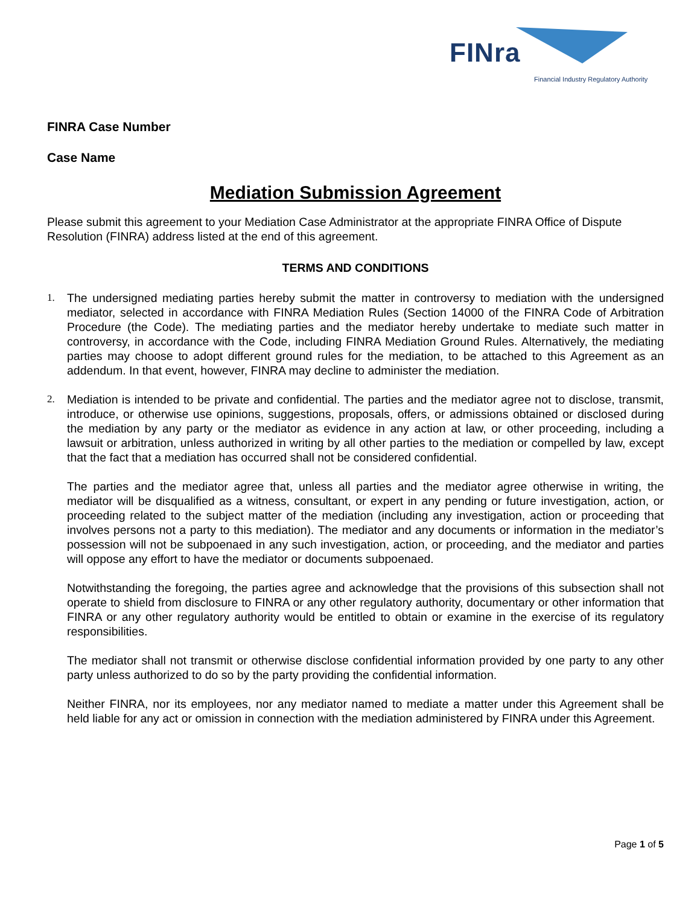FINra
Financial Industry Regulatory Authority
FINRA Case Number
Case Name
Mediation Submission Agreement
Please submit this agreement to your Mediation Case Administrator at the appropriate FINRA Office of Dispute Resolution (FINRA) address listed at the end of this agreement.
TERMS AND CONDITIONS
1. The undersigned mediating parties hereby submit the matter in controversy to mediation with the undersigned mediator, selected in accordance with FINRA Mediation Rules (Section 14000 of the FINRA Code of Arbitration Procedure (the Code). The mediating parties and the mediator hereby undertake to mediate such matter in controversy, in accordance with the Code, including FINRA Mediation Ground Rules. Alternatively, the mediating parties may choose to adopt different ground rules for the mediation, to be attached to this Agreement as an addendum. In that event, however, FINRA may decline to administer the mediation.
2. Mediation is intended to be private and confidential. The parties and the mediator agree not to disclose, transmit, introduce, or otherwise use opinions, suggestions, proposals, offers, or admissions obtained or disclosed during the mediation by any party or the mediator as evidence in any action at law, or other proceeding, including a lawsuit or arbitration, unless authorized in writing by all other parties to the mediation or compelled by law, except that the fact that a mediation has occurred shall not be considered confidential.
The parties and the mediator agree that, unless all parties and the mediator agree otherwise in writing, the mediator will be disqualified as a witness, consultant, or expert in any pending or future investigation, action, or proceeding related to the subject matter of the mediation (including any investigation, action or proceeding that involves persons not a party to this mediation). The mediator and any documents or information in the mediator’s possession will not be subpoenaed in any such investigation, action, or proceeding, and the mediator and parties will oppose any effort to have the mediator or documents subpoenaed.
Notwithstanding the foregoing, the parties agree and acknowledge that the provisions of this subsection shall not operate to shield from disclosure to FINRA or any other regulatory authority, documentary or other information that FINRA or any other regulatory authority would be entitled to obtain or examine in the exercise of its regulatory responsibilities.
The mediator shall not transmit or otherwise disclose confidential information provided by one party to any other party unless authorized to do so by the party providing the confidential information.
Neither FINRA, nor its employees, nor any mediator named to mediate a matter under this Agreement shall be held liable for any act or omission in connection with the mediation administered by FINRA under this Agreement.
Page 1 of 5